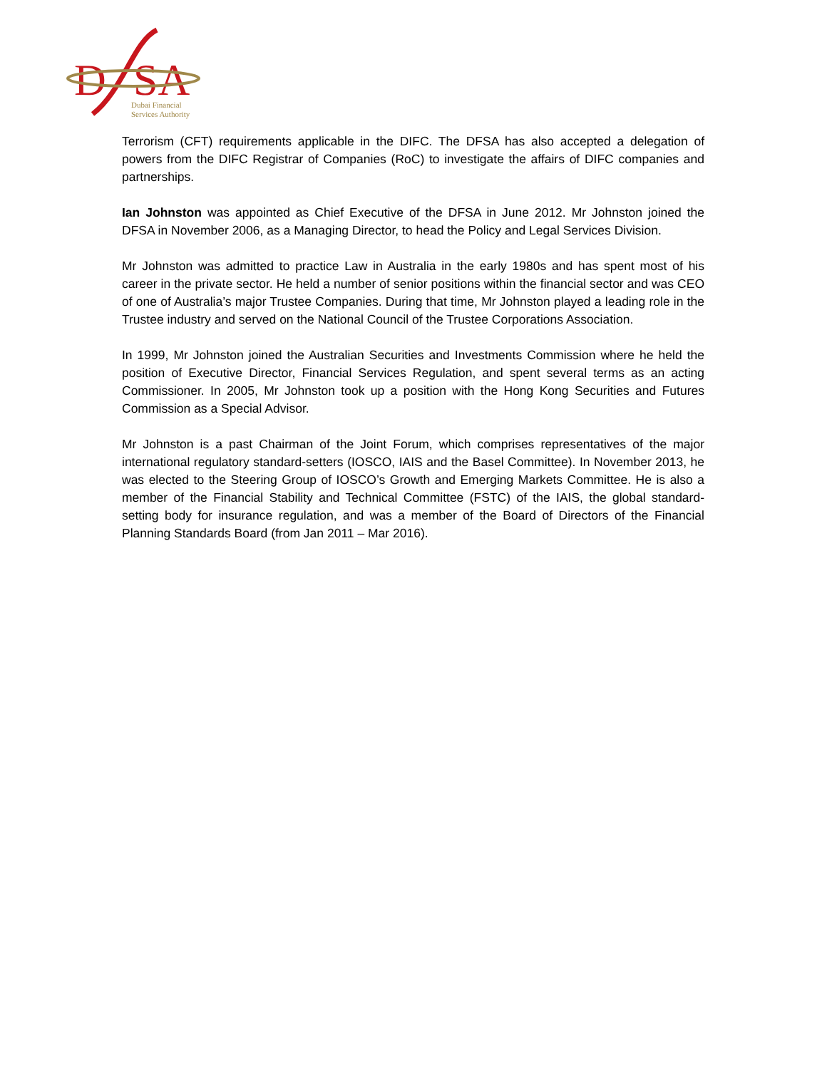D
SA
Dubai Financial
Services Authority
Terrorism (CFT) requirements applicable in the DIFC. The DFSA has also accepted a delegation of powers from the DIFC Registrar of Companies (RoC) to investigate the affairs of DIFC companies and partnerships.
Ian Johnston was appointed as Chief Executive of the DFSA in June 2012. Mr Johnston joined the DFSA in November 2006, as a Managing Director, to head the Policy and Legal Services Division.
Mr Johnston was admitted to practice Law in Australia in the early 1980s and has spent most of his career in the private sector. He held a number of senior positions within the financial sector and was CEO of one of Australia’s major Trustee Companies. During that time, Mr Johnston played a leading role in the Trustee industry and served on the National Council of the Trustee Corporations Association.
In 1999, Mr Johnston joined the Australian Securities and Investments Commission where he held the position of Executive Director, Financial Services Regulation, and spent several terms as an acting Commissioner. In 2005, Mr Johnston took up a position with the Hong Kong Securities and Futures Commission as a Special Advisor.
Mr Johnston is a past Chairman of the Joint Forum, which comprises representatives of the major international regulatory standard-setters (IOSCO, IAIS and the Basel Committee). In November 2013, he was elected to the Steering Group of IOSCO’s Growth and Emerging Markets Committee. He is also a member of the Financial Stability and Technical Committee (FSTC) of the IAIS, the global standard-setting body for insurance regulation, and was a member of the Board of Directors of the Financial Planning Standards Board (from Jan 2011 – Mar 2016).